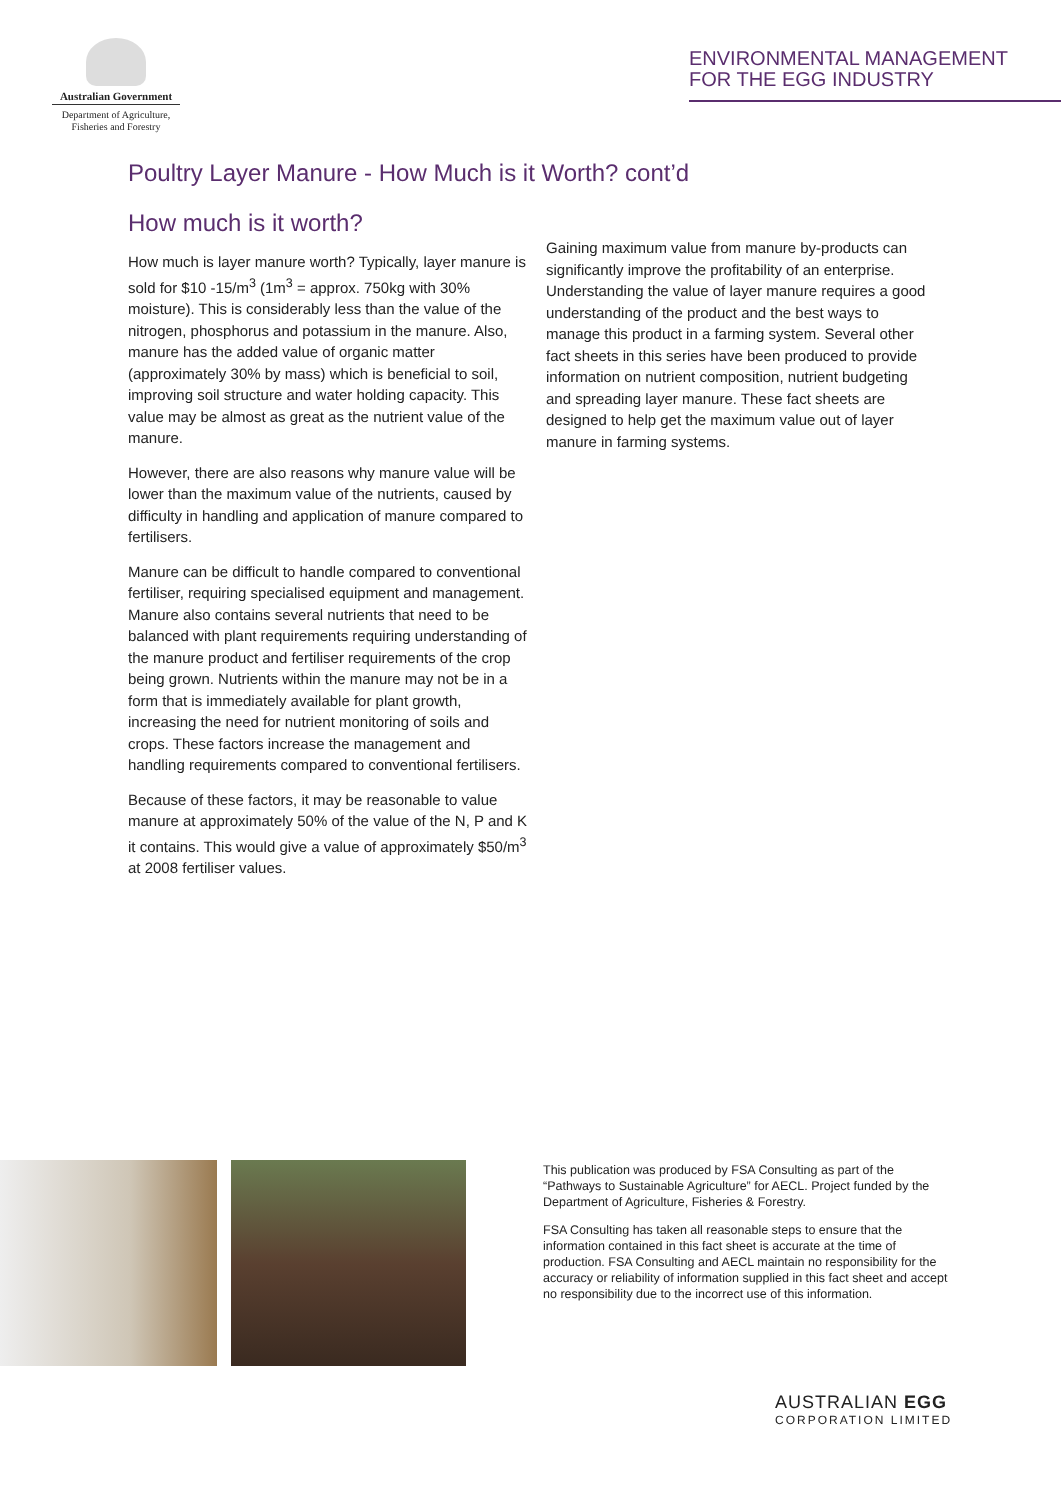Australian Government
Department of Agriculture,
Fisheries and Forestry
ENVIRONMENTAL MANAGEMENT
FOR THE EGG INDUSTRY
Poultry Layer Manure - How Much is it Worth? cont’d
How much is it worth?
How much is layer manure worth? Typically, layer manure is sold for $10 -15/m<sup>3</sup> (1m<sup>3</sup> = approx. 750kg with 30% moisture). This is considerably less than the value of the nitrogen, phosphorus and potassium in the manure. Also, manure has the added value of organic matter (approximately 30% by mass) which is beneficial to soil, improving soil structure and water holding capacity. This value may be almost as great as the nutrient value of the manure.
However, there are also reasons why manure value will be lower than the maximum value of the nutrients, caused by difficulty in handling and application of manure compared to fertilisers.
Manure can be difficult to handle compared to conventional fertiliser, requiring specialised equipment and management. Manure also contains several nutrients that need to be balanced with plant requirements requiring understanding of the manure product and fertiliser requirements of the crop being grown. Nutrients within the manure may not be in a form that is immediately available for plant growth, increasing the need for nutrient monitoring of soils and crops. These factors increase the management and handling requirements compared to conventional fertilisers.
Because of these factors, it may be reasonable to value manure at approximately 50% of the value of the N, P and K it contains. This would give a value of approximately $50/m<sup>3</sup> at 2008 fertiliser values.
Gaining maximum value from manure by-products can significantly improve the profitability of an enterprise. Understanding the value of layer manure requires a good understanding of the product and the best ways to manage this product in a farming system. Several other fact sheets in this series have been produced to provide information on nutrient composition, nutrient budgeting and spreading layer manure. These fact sheets are designed to help get the maximum value out of layer manure in farming systems.
This publication was produced by FSA Consulting as part of the “Pathways to Sustainable Agriculture” for AECL. Project funded by the Department of Agriculture, Fisheries & Forestry.
FSA Consulting has taken all reasonable steps to ensure that the information contained in this fact sheet is accurate at the time of production. FSA Consulting and AECL maintain no responsibility for the accuracy or reliability of information supplied in this fact sheet and accept no responsibility due to the incorrect use of this information.
AUSTRALIAN EGG
CORPORATION LIMITED